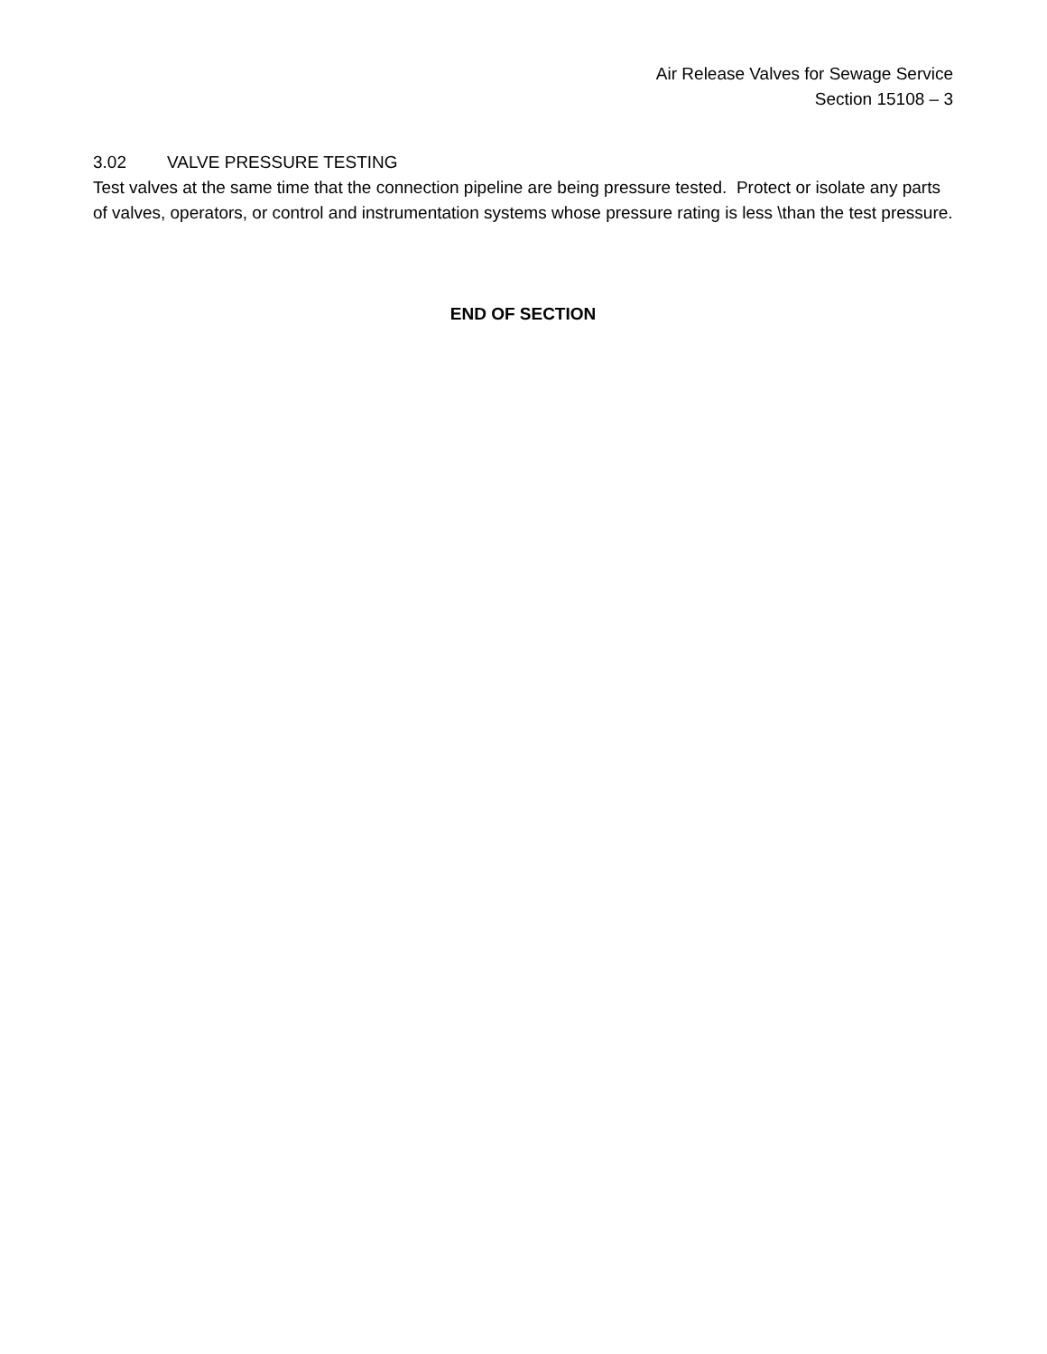Air Release Valves for Sewage Service
Section 15108 – 3
3.02 VALVE PRESSURE TESTING
Test valves at the same time that the connection pipeline are being pressure tested. Protect or isolate any parts of valves, operators, or control and instrumentation systems whose pressure rating is less \than the test pressure.
END OF SECTION